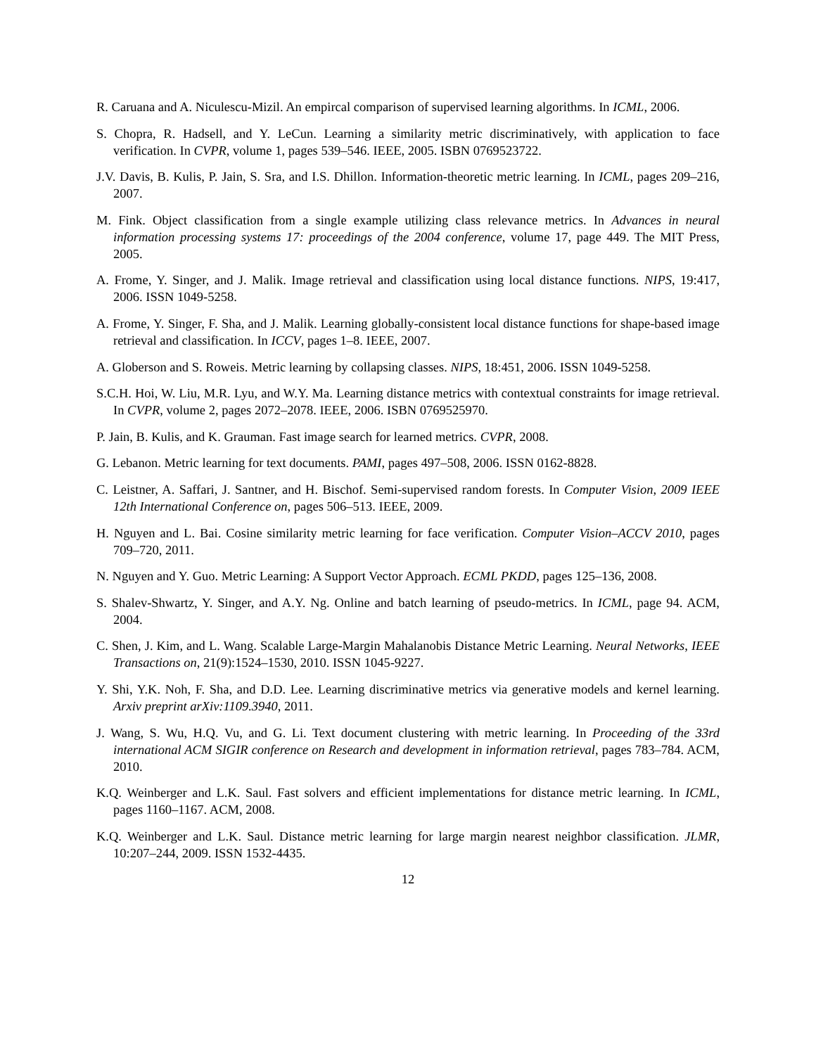R. Caruana and A. Niculescu-Mizil. An empircal comparison of supervised learning algorithms. In ICML, 2006.
S. Chopra, R. Hadsell, and Y. LeCun. Learning a similarity metric discriminatively, with application to face verification. In CVPR, volume 1, pages 539–546. IEEE, 2005. ISBN 0769523722.
J.V. Davis, B. Kulis, P. Jain, S. Sra, and I.S. Dhillon. Information-theoretic metric learning. In ICML, pages 209–216, 2007.
M. Fink. Object classification from a single example utilizing class relevance metrics. In Advances in neural information processing systems 17: proceedings of the 2004 conference, volume 17, page 449. The MIT Press, 2005.
A. Frome, Y. Singer, and J. Malik. Image retrieval and classification using local distance functions. NIPS, 19:417, 2006. ISSN 1049-5258.
A. Frome, Y. Singer, F. Sha, and J. Malik. Learning globally-consistent local distance functions for shape-based image retrieval and classification. In ICCV, pages 1–8. IEEE, 2007.
A. Globerson and S. Roweis. Metric learning by collapsing classes. NIPS, 18:451, 2006. ISSN 1049-5258.
S.C.H. Hoi, W. Liu, M.R. Lyu, and W.Y. Ma. Learning distance metrics with contextual constraints for image retrieval. In CVPR, volume 2, pages 2072–2078. IEEE, 2006. ISBN 0769525970.
P. Jain, B. Kulis, and K. Grauman. Fast image search for learned metrics. CVPR, 2008.
G. Lebanon. Metric learning for text documents. PAMI, pages 497–508, 2006. ISSN 0162-8828.
C. Leistner, A. Saffari, J. Santner, and H. Bischof. Semi-supervised random forests. In Computer Vision, 2009 IEEE 12th International Conference on, pages 506–513. IEEE, 2009.
H. Nguyen and L. Bai. Cosine similarity metric learning for face verification. Computer Vision–ACCV 2010, pages 709–720, 2011.
N. Nguyen and Y. Guo. Metric Learning: A Support Vector Approach. ECML PKDD, pages 125–136, 2008.
S. Shalev-Shwartz, Y. Singer, and A.Y. Ng. Online and batch learning of pseudo-metrics. In ICML, page 94. ACM, 2004.
C. Shen, J. Kim, and L. Wang. Scalable Large-Margin Mahalanobis Distance Metric Learning. Neural Networks, IEEE Transactions on, 21(9):1524–1530, 2010. ISSN 1045-9227.
Y. Shi, Y.K. Noh, F. Sha, and D.D. Lee. Learning discriminative metrics via generative models and kernel learning. Arxiv preprint arXiv:1109.3940, 2011.
J. Wang, S. Wu, H.Q. Vu, and G. Li. Text document clustering with metric learning. In Proceeding of the 33rd international ACM SIGIR conference on Research and development in information retrieval, pages 783–784. ACM, 2010.
K.Q. Weinberger and L.K. Saul. Fast solvers and efficient implementations for distance metric learning. In ICML, pages 1160–1167. ACM, 2008.
K.Q. Weinberger and L.K. Saul. Distance metric learning for large margin nearest neighbor classification. JLMR, 10:207–244, 2009. ISSN 1532-4435.
12